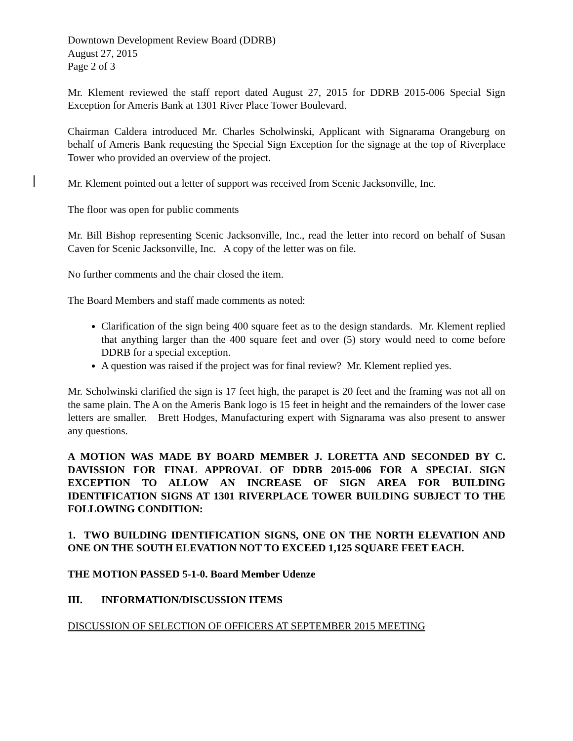Downtown Development Review Board (DDRB)
August 27, 2015
Page 2 of 3
Mr. Klement reviewed the staff report dated August 27, 2015 for DDRB 2015-006 Special Sign Exception for Ameris Bank at 1301 River Place Tower Boulevard.
Chairman Caldera introduced Mr. Charles Scholwinski, Applicant with Signarama Orangeburg on behalf of Ameris Bank requesting the Special Sign Exception for the signage at the top of Riverplace Tower who provided an overview of the project.
Mr. Klement pointed out a letter of support was received from Scenic Jacksonville, Inc.
The floor was open for public comments
Mr. Bill Bishop representing Scenic Jacksonville, Inc., read the letter into record on behalf of Susan Caven for Scenic Jacksonville, Inc. A copy of the letter was on file.
No further comments and the chair closed the item.
The Board Members and staff made comments as noted:
Clarification of the sign being 400 square feet as to the design standards. Mr. Klement replied that anything larger than the 400 square feet and over (5) story would need to come before DDRB for a special exception.
A question was raised if the project was for final review? Mr. Klement replied yes.
Mr. Scholwinski clarified the sign is 17 feet high, the parapet is 20 feet and the framing was not all on the same plain. The A on the Ameris Bank logo is 15 feet in height and the remainders of the lower case letters are smaller. Brett Hodges, Manufacturing expert with Signarama was also present to answer any questions.
A MOTION WAS MADE BY BOARD MEMBER J. LORETTA AND SECONDED BY C. DAVISSION FOR FINAL APPROVAL OF DDRB 2015-006 FOR A SPECIAL SIGN EXCEPTION TO ALLOW AN INCREASE OF SIGN AREA FOR BUILDING IDENTIFICATION SIGNS AT 1301 RIVERPLACE TOWER BUILDING SUBJECT TO THE FOLLOWING CONDITION:
1. TWO BUILDING IDENTIFICATION SIGNS, ONE ON THE NORTH ELEVATION AND ONE ON THE SOUTH ELEVATION NOT TO EXCEED 1,125 SQUARE FEET EACH.
THE MOTION PASSED 5-1-0. Board Member Udenze
III. INFORMATION/DISCUSSION ITEMS
DISCUSSION OF SELECTION OF OFFICERS AT SEPTEMBER 2015 MEETING